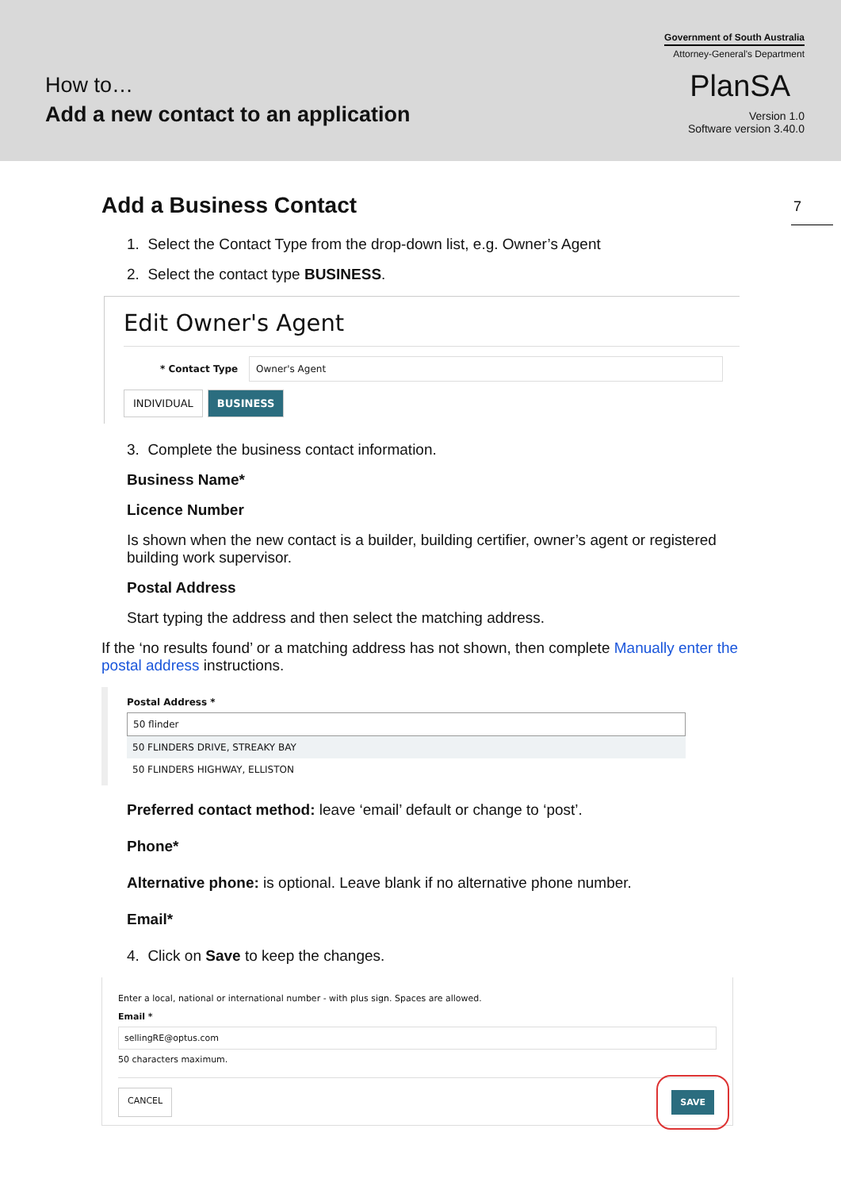How to…
Add a new contact to an application
Government of South Australia
Attorney-General's Department
PlanSA
Version 1.0
Software version 3.40.0
7
Add a Business Contact
1. Select the Contact Type from the drop-down list, e.g. Owner’s Agent
2. Select the contact type BUSINESS.
Edit Owner's Agent
* Contact Type Owner's Agent
INDIVIDUAL BUSINESS
3. Complete the business contact information.
Business Name*
Licence Number
Is shown when the new contact is a builder, building certifier, owner’s agent or registered building work supervisor.
Postal Address
Start typing the address and then select the matching address.
If the ‘no results found’ or a matching address has not shown, then complete Manually enter the postal address instructions.
Postal Address *
50 flinder
50 FLINDERS DRIVE, STREAKY BAY
50 FLINDERS HIGHWAY, ELLISTON
Preferred contact method: leave ‘email’ default or change to ‘post’.
Phone*
Alternative phone: is optional. Leave blank if no alternative phone number.
Email*
4. Click on Save to keep the changes.
Enter a local, national or international number - with plus sign. Spaces are allowed.
Email *
sellingRE@optus.com
50 characters maximum.
CANCEL SAVE